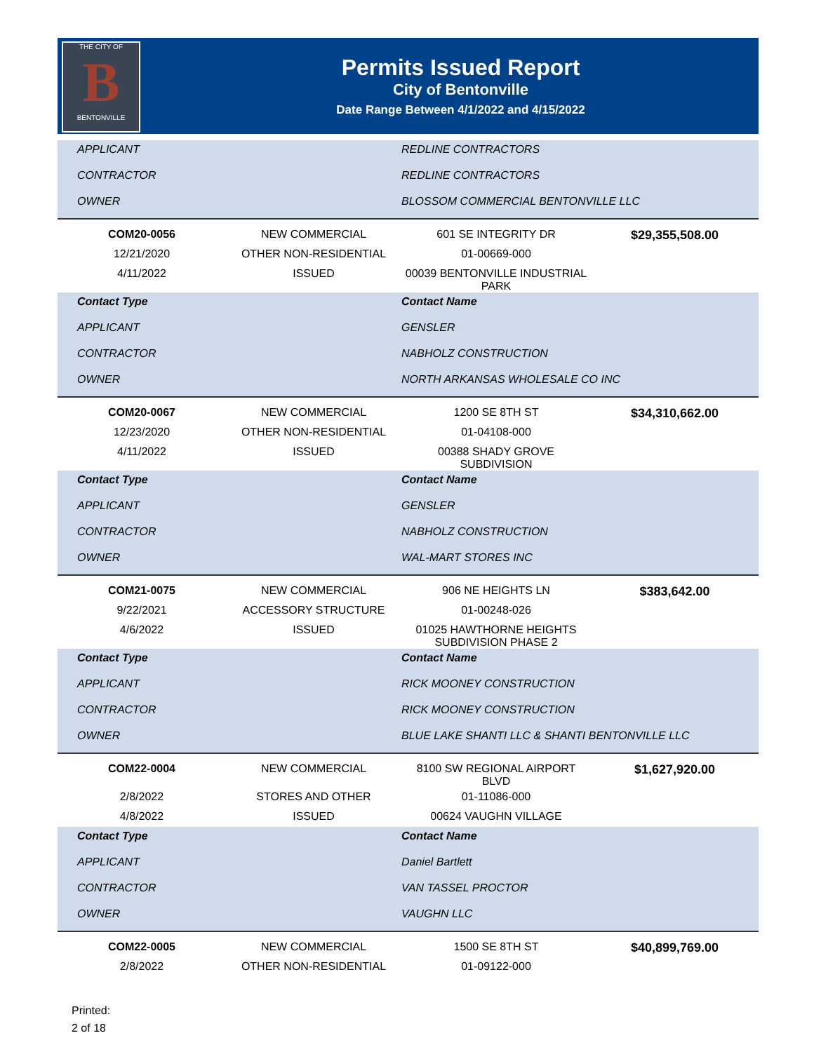THE CITY OF
B
BENTONVILLE
Permits Issued Report
City of Bentonville
Date Range Between 4/1/2022 and 4/15/2022
| APPLICANT | | REDLINE CONTRACTORS | |
| CONTRACTOR | | REDLINE CONTRACTORS | |
| OWNER | | BLOSSOM COMMERCIAL BENTONVILLE LLC | |
| COM20-0056 | NEW COMMERCIAL | 601 SE INTEGRITY DR | $29,355,508.00 |
| 12/21/2020 | OTHER NON-RESIDENTIAL | 01-00669-000 | |
| 4/11/2022 | ISSUED | 00039 BENTONVILLE INDUSTRIAL PARK | |
| Contact Type | | Contact Name | |
| APPLICANT | | GENSLER | |
| CONTRACTOR | | NABHOLZ CONSTRUCTION | |
| OWNER | | NORTH ARKANSAS WHOLESALE CO INC | |
| COM20-0067 | NEW COMMERCIAL | 1200 SE 8TH ST | $34,310,662.00 |
| 12/23/2020 | OTHER NON-RESIDENTIAL | 01-04108-000 | |
| 4/11/2022 | ISSUED | 00388 SHADY GROVE SUBDIVISION | |
| Contact Type | | Contact Name | |
| APPLICANT | | GENSLER | |
| CONTRACTOR | | NABHOLZ CONSTRUCTION | |
| OWNER | | WAL-MART STORES INC | |
| COM21-0075 | NEW COMMERCIAL | 906 NE HEIGHTS LN | $383,642.00 |
| 9/22/2021 | ACCESSORY STRUCTURE | 01-00248-026 | |
| 4/6/2022 | ISSUED | 01025 HAWTHORNE HEIGHTS SUBDIVISION PHASE 2 | |
| Contact Type | | Contact Name | |
| APPLICANT | | RICK MOONEY CONSTRUCTION | |
| CONTRACTOR | | RICK MOONEY CONSTRUCTION | |
| OWNER | | BLUE LAKE SHANTI LLC & SHANTI BENTONVILLE LLC | |
| COM22-0004 | NEW COMMERCIAL | 8100 SW REGIONAL AIRPORT BLVD | $1,627,920.00 |
| 2/8/2022 | STORES AND OTHER | 01-11086-000 | |
| 4/8/2022 | ISSUED | 00624 VAUGHN VILLAGE | |
| Contact Type | | Contact Name | |
| APPLICANT | | Daniel Bartlett | |
| CONTRACTOR | | VAN TASSEL PROCTOR | |
| OWNER | | VAUGHN LLC | |
| COM22-0005 | NEW COMMERCIAL | 1500 SE 8TH ST | $40,899,769.00 |
| 2/8/2022 | OTHER NON-RESIDENTIAL | 01-09122-000 | |
Printed:
2 of 18